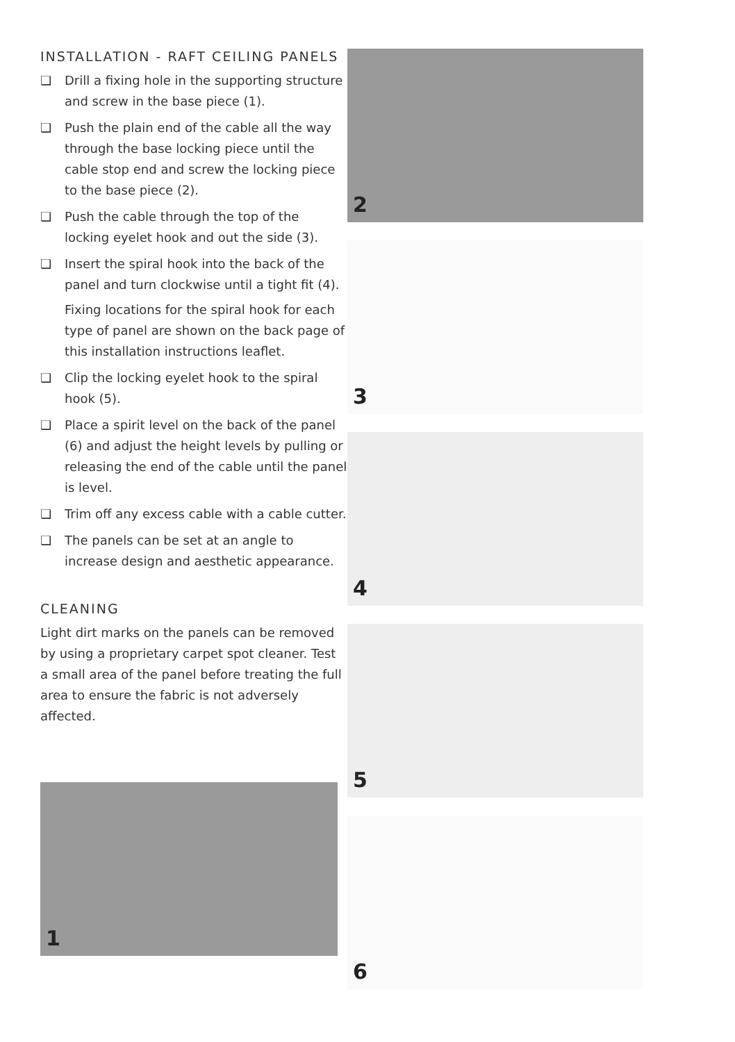INSTALLATION - RAFT CEILING PANELS
❏ Drill a fixing hole in the supporting structure and screw in the base piece (1).
❏ Push the plain end of the cable all the way through the base locking piece until the cable stop end and screw the locking piece to the base piece (2).
❏ Push the cable through the top of the locking eyelet hook and out the side (3).
❏ Insert the spiral hook into the back of the panel and turn clockwise until a tight fit (4).
Fixing locations for the spiral hook for each type of panel are shown on the back page of this installation instructions leaflet.
❏ Clip the locking eyelet hook to the spiral hook (5).
❏ Place a spirit level on the back of the panel (6) and adjust the height levels by pulling or releasing the end of the cable until the panel is level.
❏ Trim off any excess cable with a cable cutter.
❏ The panels can be set at an angle to increase design and aesthetic appearance.
CLEANING
Light dirt marks on the panels can be removed by using a proprietary carpet spot cleaner. Test a small area of the panel before treating the full area to ensure the fabric is not adversely affected.
1
2
3
4
5
6